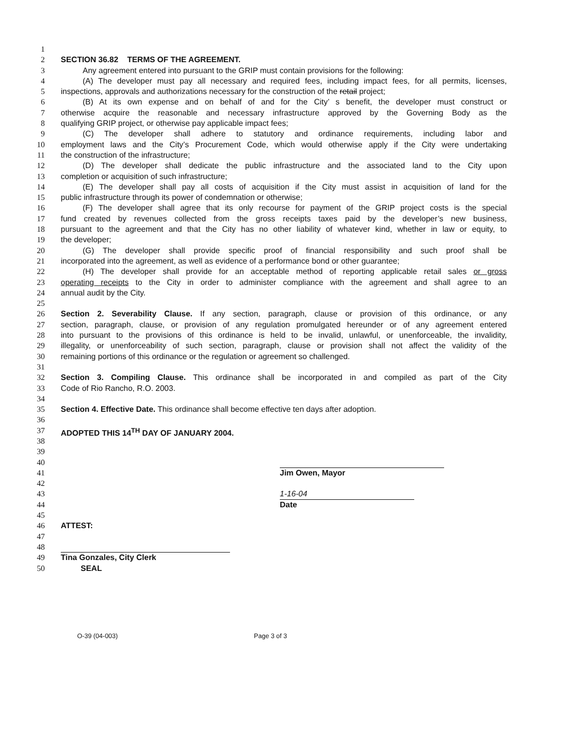1
2 SECTION 36.82 TERMS OF THE AGREEMENT.
3 Any agreement entered into pursuant to the GRIP must contain provisions for the following:
4 (A) The developer must pay all necessary and required fees, including impact fees, for all permits, licenses,
5 inspections, approvals and authorizations necessary for the construction of the retail project;
6 (B) At its own expense and on behalf of and for the City’ s benefit, the developer must construct or
7 otherwise acquire the reasonable and necessary infrastructure approved by the Governing Body as the
8 qualifying GRIP project, or otherwise pay applicable impact fees;
9 (C) The developer shall adhere to statutory and ordinance requirements, including labor and
10 employment laws and the City’s Procurement Code, which would otherwise apply if the City were undertaking
11 the construction of the infrastructure;
12 (D) The developer shall dedicate the public infrastructure and the associated land to the City upon
13 completion or acquisition of such infrastructure;
14 (E) The developer shall pay all costs of acquisition if the City must assist in acquisition of land for the
15 public infrastructure through its power of condemnation or otherwise;
16 (F) The developer shall agree that its only recourse for payment of the GRIP project costs is the special
17 fund created by revenues collected from the gross receipts taxes paid by the developer’s new business,
18 pursuant to the agreement and that the City has no other liability of whatever kind, whether in law or equity, to
19 the developer;
20 (G) The developer shall provide specific proof of financial responsibility and such proof shall be
21 incorporated into the agreement, as well as evidence of a performance bond or other guarantee;
22 (H) The developer shall provide for an acceptable method of reporting applicable retail sales or gross
23 operating receipts to the City in order to administer compliance with the agreement and shall agree to an
24 annual audit by the City.
25
26 Section 2. Severability Clause. If any section, paragraph, clause or provision of this ordinance, or any
27 section, paragraph, clause, or provision of any regulation promulgated hereunder or of any agreement entered
28 into pursuant to the provisions of this ordinance is held to be invalid, unlawful, or unenforceable, the invalidity,
29 illegality, or unenforceability of such section, paragraph, clause or provision shall not affect the validity of the
30 remaining portions of this ordinance or the regulation or agreement so challenged.
31
32 Section 3. Compiling Clause. This ordinance shall be incorporated in and compiled as part of the City
33 Code of Rio Rancho, R.O. 2003.
34
35 Section 4. Effective Date. This ordinance shall become effective ten days after adoption.
36
37 ADOPTED THIS 14<sup>TH</sup> DAY OF JANUARY 2004.
38
39
40
41 Jim Owen, Mayor
42
43 1-16-04
44 Date
45
46 ATTEST:
47
48
49 Tina Gonzales, City Clerk
50 SEAL
O-39 (04-003) Page 3 of 3